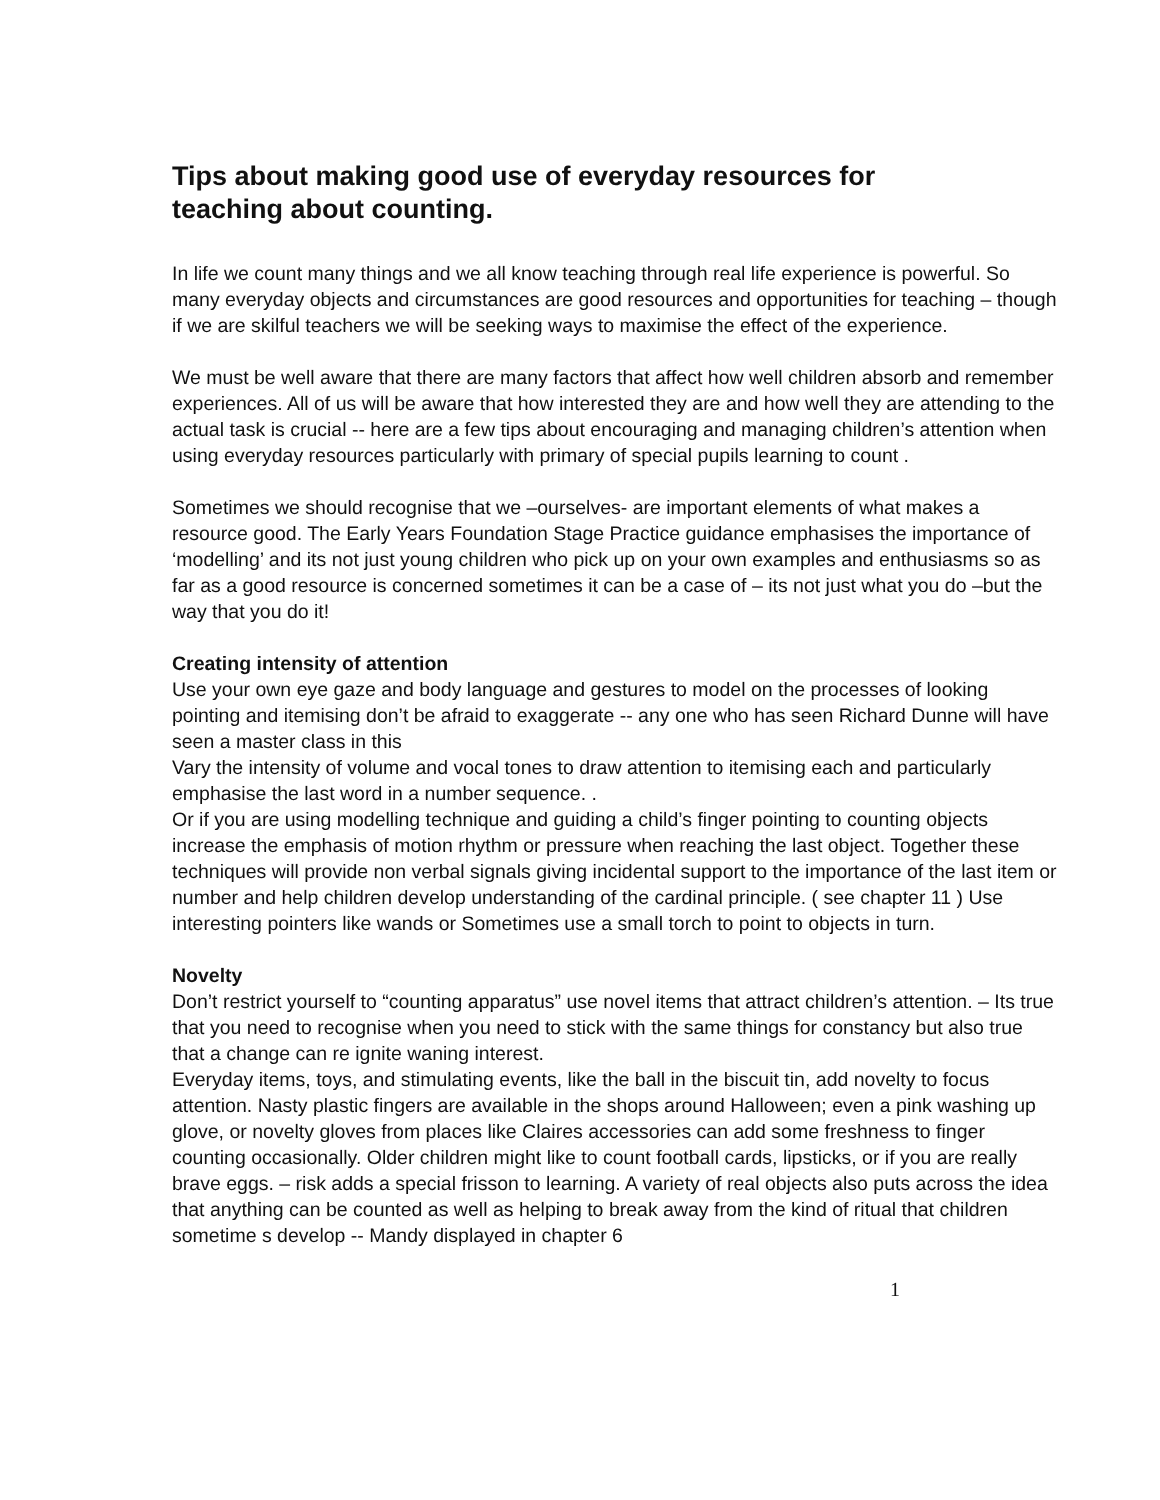Tips about making good use of everyday resources for
teaching about counting.
In life we count many things and we all know teaching through real life experience is powerful. So many everyday objects and circumstances are good resources and opportunities for teaching – though if we are skilful teachers we will be seeking ways to maximise the effect of the experience.
We must be well aware that there are many factors that affect how well children absorb and remember experiences. All of us will be aware that how interested they are and how well they are attending to the actual task is crucial -- here are a few tips about encouraging and managing children’s attention when using everyday resources particularly with primary of special pupils learning to count .
Sometimes we should recognise that we –ourselves- are important elements of what makes a resource good. The Early Years Foundation Stage Practice guidance emphasises the importance of ‘modelling’ and its not just young children who pick up on your own examples and enthusiasms so as far as a good resource is concerned sometimes it can be a case of – its not just what you do –but the way that you do it!
Creating intensity of attention
Use your own eye gaze and body language and gestures to model on the processes of looking pointing and itemising don’t be afraid to exaggerate -- any one who has seen Richard Dunne will have seen a master class in this
Vary the intensity of volume and vocal tones to draw attention to itemising each and particularly emphasise the last word in a number sequence. .
Or if you are using modelling technique and guiding a child’s finger pointing to counting objects increase the emphasis of motion rhythm or pressure when reaching the last object. Together these techniques will provide non verbal signals giving incidental support to the importance of the last item or number and help children develop understanding of the cardinal principle. ( see chapter 11 ) Use interesting pointers like wands or Sometimes use a small torch to point to objects in turn.
Novelty
Don’t restrict yourself to “counting apparatus” use novel items that attract children’s attention. – Its true that you need to recognise when you need to stick with the same things for constancy but also true that a change can re ignite waning interest.
Everyday items, toys, and stimulating events, like the ball in the biscuit tin, add novelty to focus attention. Nasty plastic fingers are available in the shops around Halloween; even a pink washing up glove, or novelty gloves from places like Claires accessories can add some freshness to finger counting occasionally. Older children might like to count football cards, lipsticks, or if you are really brave eggs. – risk adds a special frisson to learning. A variety of real objects also puts across the idea that anything can be counted as well as helping to break away from the kind of ritual that children sometime s develop -- Mandy displayed in chapter 6
1